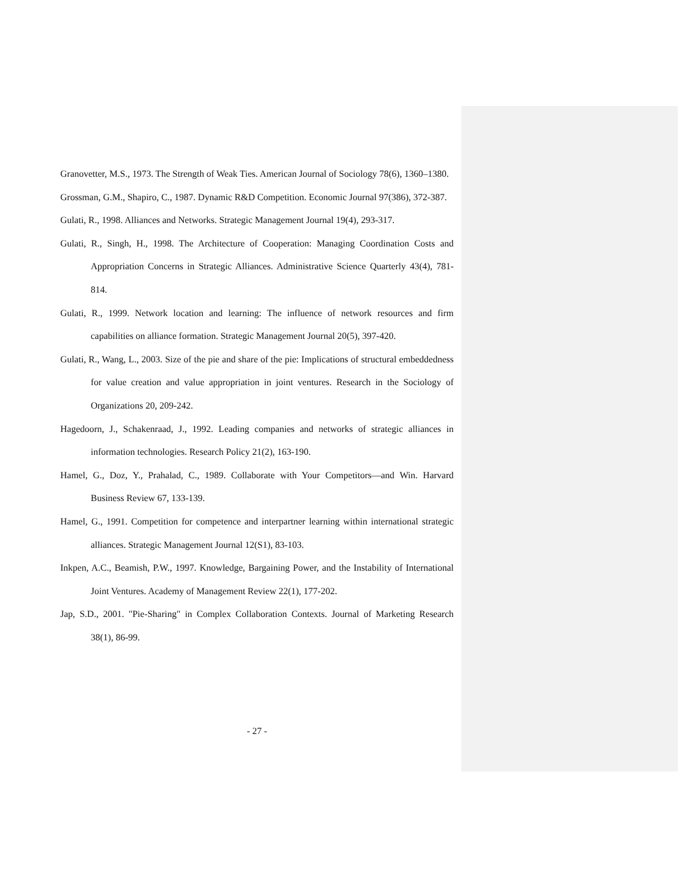Granovetter, M.S., 1973. The Strength of Weak Ties. American Journal of Sociology 78(6), 1360–1380.
Grossman, G.M., Shapiro, C., 1987. Dynamic R&D Competition. Economic Journal 97(386), 372-387.
Gulati, R., 1998. Alliances and Networks. Strategic Management Journal 19(4), 293-317.
Gulati, R., Singh, H., 1998. The Architecture of Cooperation: Managing Coordination Costs and Appropriation Concerns in Strategic Alliances. Administrative Science Quarterly 43(4), 781-814.
Gulati, R., 1999. Network location and learning: The influence of network resources and firm capabilities on alliance formation. Strategic Management Journal 20(5), 397-420.
Gulati, R., Wang, L., 2003. Size of the pie and share of the pie: Implications of structural embeddedness for value creation and value appropriation in joint ventures. Research in the Sociology of Organizations 20, 209-242.
Hagedoorn, J., Schakenraad, J., 1992. Leading companies and networks of strategic alliances in information technologies. Research Policy 21(2), 163-190.
Hamel, G., Doz, Y., Prahalad, C., 1989. Collaborate with Your Competitors—and Win. Harvard Business Review 67, 133-139.
Hamel, G., 1991. Competition for competence and interpartner learning within international strategic alliances. Strategic Management Journal 12(S1), 83-103.
Inkpen, A.C., Beamish, P.W., 1997. Knowledge, Bargaining Power, and the Instability of International Joint Ventures. Academy of Management Review 22(1), 177-202.
Jap, S.D., 2001. "Pie-Sharing" in Complex Collaboration Contexts. Journal of Marketing Research 38(1), 86-99.
- 27 -